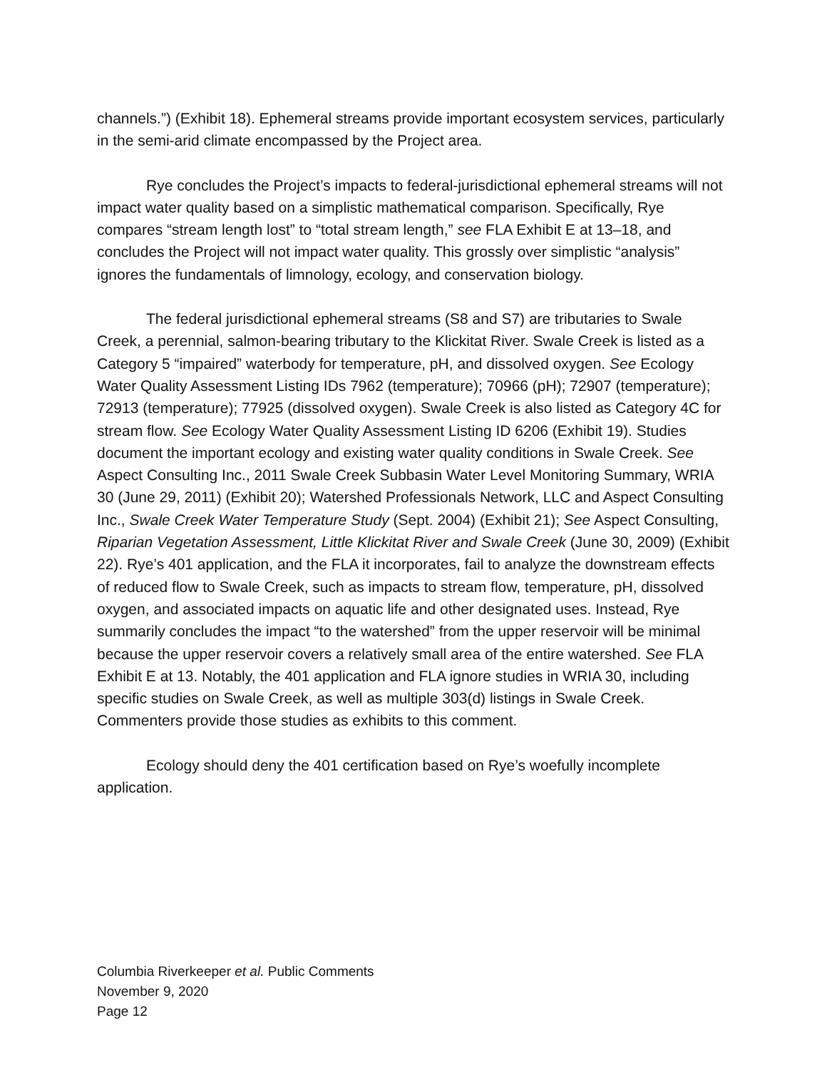channels.”) (Exhibit 18). Ephemeral streams provide important ecosystem services, particularly in the semi-arid climate encompassed by the Project area.
Rye concludes the Project’s impacts to federal-jurisdictional ephemeral streams will not impact water quality based on a simplistic mathematical comparison. Specifically, Rye compares “stream length lost” to “total stream length,” see FLA Exhibit E at 13–18, and concludes the Project will not impact water quality. This grossly over simplistic “analysis” ignores the fundamentals of limnology, ecology, and conservation biology.
The federal jurisdictional ephemeral streams (S8 and S7) are tributaries to Swale Creek, a perennial, salmon-bearing tributary to the Klickitat River. Swale Creek is listed as a Category 5 “impaired” waterbody for temperature, pH, and dissolved oxygen. See Ecology Water Quality Assessment Listing IDs 7962 (temperature); 70966 (pH); 72907 (temperature); 72913 (temperature); 77925 (dissolved oxygen). Swale Creek is also listed as Category 4C for stream flow. See Ecology Water Quality Assessment Listing ID 6206 (Exhibit 19). Studies document the important ecology and existing water quality conditions in Swale Creek. See Aspect Consulting Inc., 2011 Swale Creek Subbasin Water Level Monitoring Summary, WRIA 30 (June 29, 2011) (Exhibit 20); Watershed Professionals Network, LLC and Aspect Consulting Inc., Swale Creek Water Temperature Study (Sept. 2004) (Exhibit 21); See Aspect Consulting, Riparian Vegetation Assessment, Little Klickitat River and Swale Creek (June 30, 2009) (Exhibit 22). Rye’s 401 application, and the FLA it incorporates, fail to analyze the downstream effects of reduced flow to Swale Creek, such as impacts to stream flow, temperature, pH, dissolved oxygen, and associated impacts on aquatic life and other designated uses. Instead, Rye summarily concludes the impact “to the watershed” from the upper reservoir will be minimal because the upper reservoir covers a relatively small area of the entire watershed. See FLA Exhibit E at 13. Notably, the 401 application and FLA ignore studies in WRIA 30, including specific studies on Swale Creek, as well as multiple 303(d) listings in Swale Creek. Commenters provide those studies as exhibits to this comment.
Ecology should deny the 401 certification based on Rye’s woefully incomplete application.
Columbia Riverkeeper et al. Public Comments
November 9, 2020
Page 12